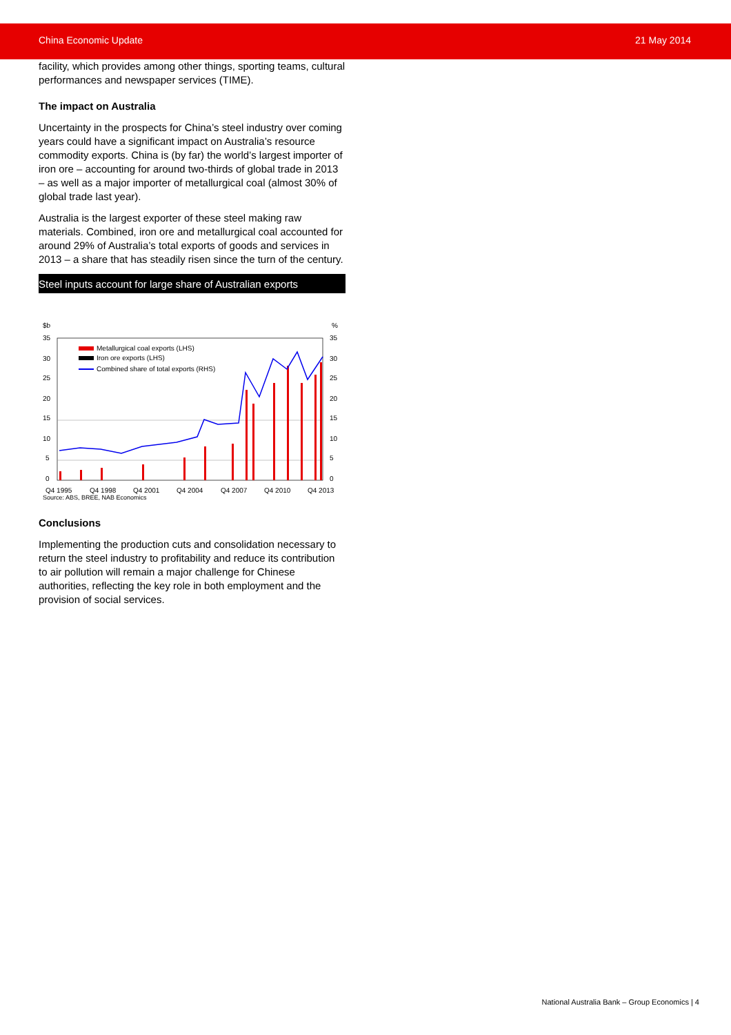China Economic Update 21 May 2014
facility, which provides among other things, sporting teams, cultural performances and newspaper services (TIME).
The impact on Australia
Uncertainty in the prospects for China’s steel industry over coming years could have a significant impact on Australia’s resource commodity exports. China is (by far) the world’s largest importer of iron ore – accounting for around two-thirds of global trade in 2013 – as well as a major importer of metallurgical coal (almost 30% of global trade last year).
Australia is the largest exporter of these steel making raw materials. Combined, iron ore and metallurgical coal accounted for around 29% of Australia’s total exports of goods and services in 2013 – a share that has steadily risen since the turn of the century.
Steel inputs account for large share of Australian exports
$b
%
35
30
25
20
15
10
5
0
35
30
25
20
15
10
5
0
Metallurgical coal exports (LHS)
Iron ore exports (LHS)
Combined share of total exports (RHS)
Q4 1995
Q4 1998
Q4 2001
Q4 2004
Q4 2007
Q4 2010
Q4 2013
Source: ABS, BREE, NAB Economics
Conclusions
Implementing the production cuts and consolidation necessary to return the steel industry to profitability and reduce its contribution to air pollution will remain a major challenge for Chinese authorities, reflecting the key role in both employment and the provision of social services.
National Australia Bank – Group Economics | 4